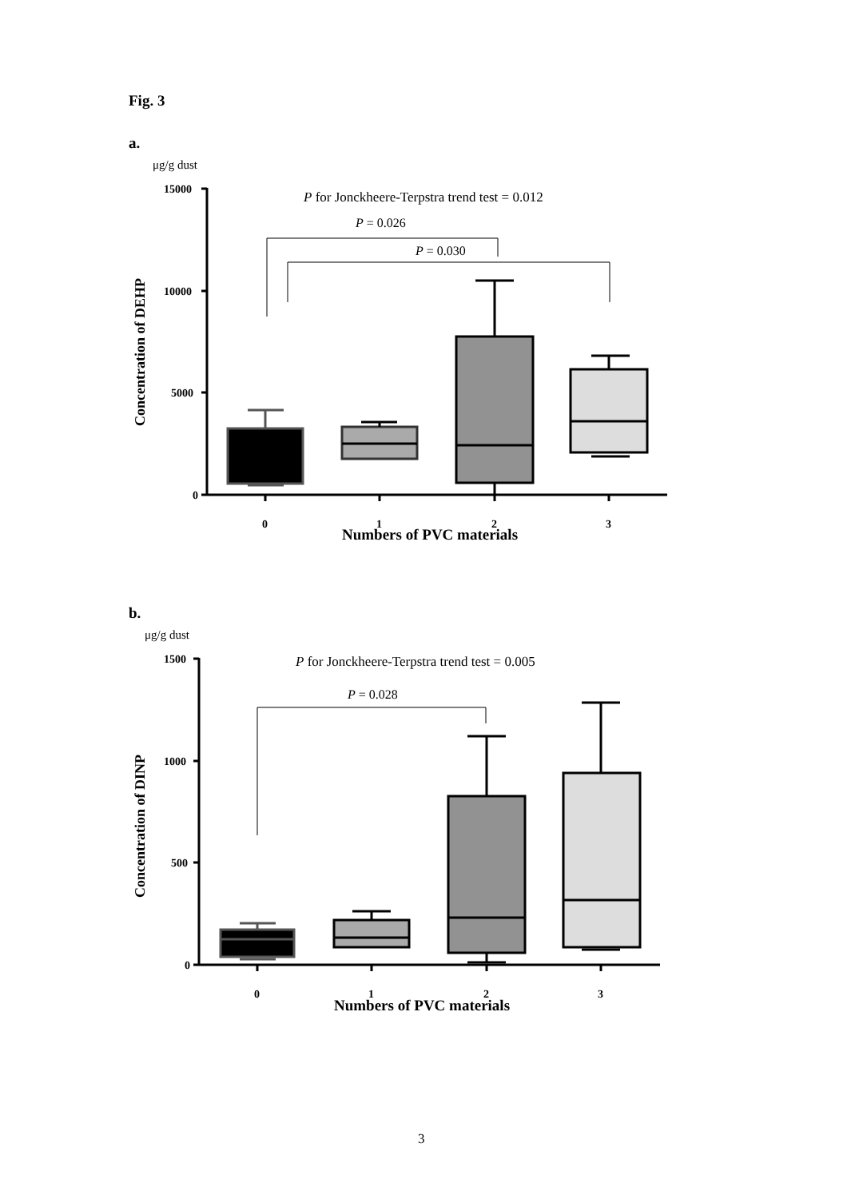Fig. 3
a.
μg/g dust
P for Jonckheere-Terpstra trend test = 0.012
P = 0.026
P = 0.030
Concentration of DEHP
Numbers of PVC materials
b.
μg/g dust
P for Jonckheere-Terpstra trend test = 0.005
P = 0.028
Concentration of DINP
Numbers of PVC materials
3
15000
10000
5000
0
0
1
2
3
1500
1000
500
0
0
1
2
3